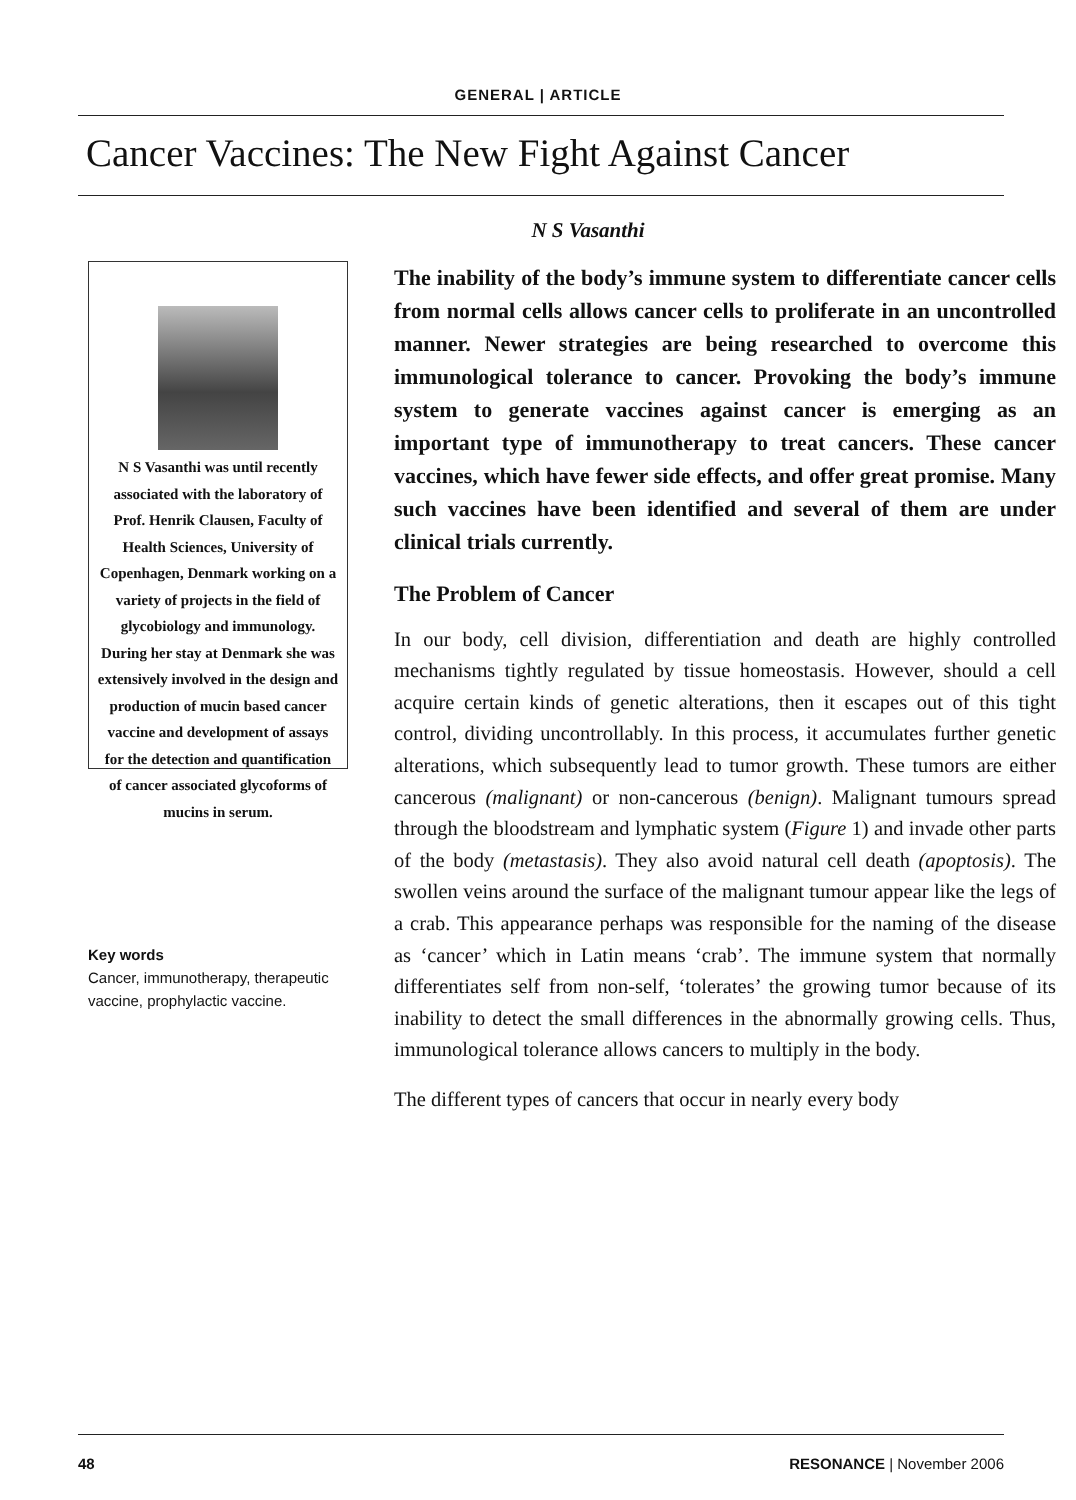GENERAL | ARTICLE
Cancer Vaccines: The New Fight Against Cancer
N S Vasanthi
N S Vasanthi was until recently associated with the laboratory of Prof. Henrik Clausen, Faculty of Health Sciences, University of Copenhagen, Denmark working on a variety of projects in the field of glycobiology and immunology. During her stay at Denmark she was extensively involved in the design and production of mucin based cancer vaccine and development of assays for the detection and quantification of cancer associated glycoforms of mucins in serum.
Key words
Cancer, immunotherapy, therapeutic vaccine, prophylactic vaccine.
The inability of the body’s immune system to differentiate cancer cells from normal cells allows cancer cells to proliferate in an uncontrolled manner. Newer strategies are being researched to overcome this immunological tolerance to cancer. Provoking the body’s immune system to generate vaccines against cancer is emerging as an important type of immunotherapy to treat cancers. These cancer vaccines, which have fewer side effects, and offer great promise. Many such vaccines have been identified and several of them are under clinical trials currently.
The Problem of Cancer
In our body, cell division, differentiation and death are highly controlled mechanisms tightly regulated by tissue homeostasis. However, should a cell acquire certain kinds of genetic alterations, then it escapes out of this tight control, dividing uncontrollably. In this process, it accumulates further genetic alterations, which subsequently lead to tumor growth. These tumors are either cancerous (malignant) or non-cancerous (benign). Malignant tumours spread through the bloodstream and lymphatic system (Figure 1) and invade other parts of the body (metastasis). They also avoid natural cell death (apoptosis). The swollen veins around the surface of the malignant tumour appear like the legs of a crab. This appearance perhaps was responsible for the naming of the disease as ‘cancer’ which in Latin means ‘crab’. The immune system that normally differentiates self from non-self, ‘tolerates’ the growing tumor because of its inability to detect the small differences in the abnormally growing cells. Thus, immunological tolerance allows cancers to multiply in the body.
The different types of cancers that occur in nearly every body
48 RESONANCE | November 2006